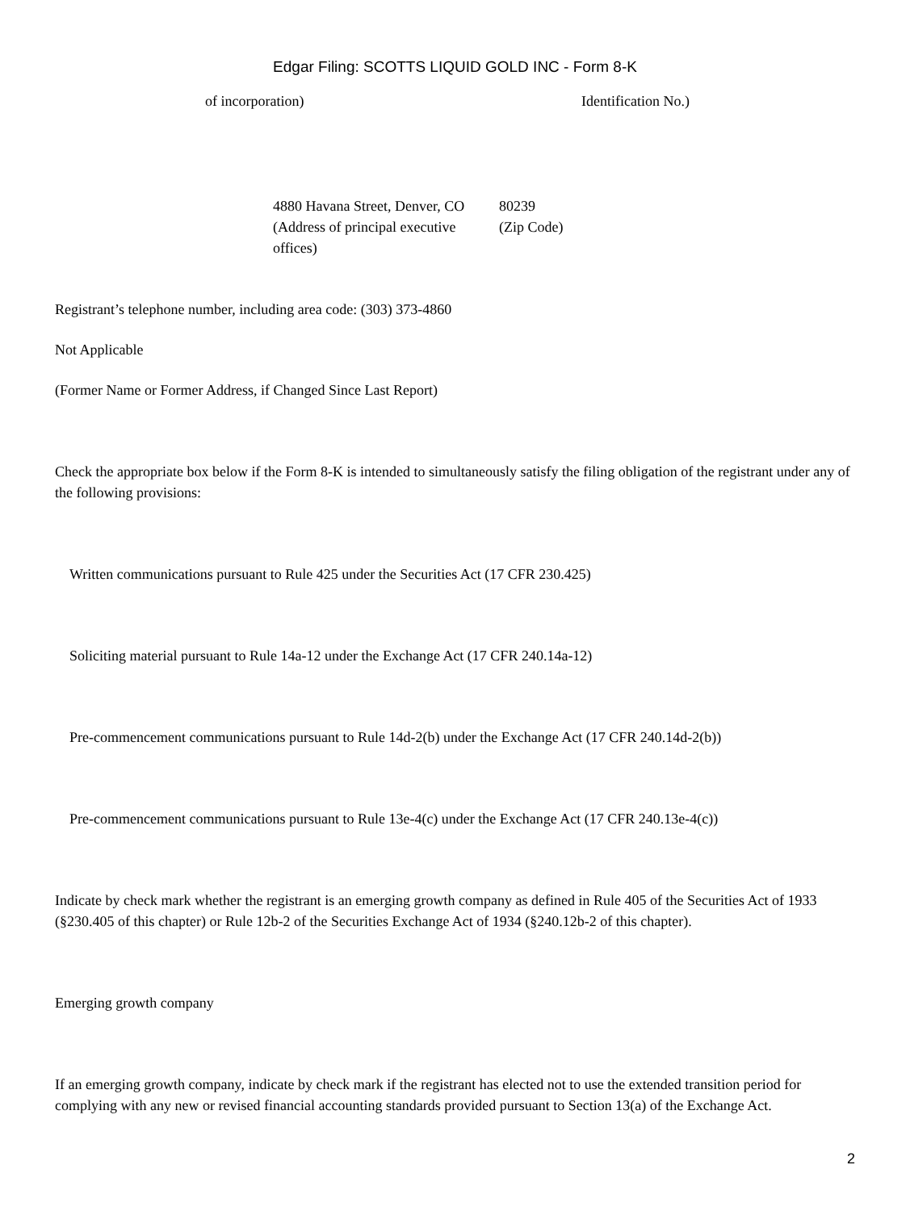Edgar Filing: SCOTTS LIQUID GOLD INC - Form 8-K
of incorporation) Identification No.)
4880 Havana Street, Denver, CO
(Address of principal executive offices)
80239
(Zip Code)
Registrant’s telephone number, including area code: (303) 373-4860
Not Applicable
(Former Name or Former Address, if Changed Since Last Report)
Check the appropriate box below if the Form 8-K is intended to simultaneously satisfy the filing obligation of the registrant under any of the following provisions:
Written communications pursuant to Rule 425 under the Securities Act (17 CFR 230.425)
Soliciting material pursuant to Rule 14a-12 under the Exchange Act (17 CFR 240.14a-12)
Pre-commencement communications pursuant to Rule 14d-2(b) under the Exchange Act (17 CFR 240.14d-2(b))
Pre-commencement communications pursuant to Rule 13e-4(c) under the Exchange Act (17 CFR 240.13e-4(c))
Indicate by check mark whether the registrant is an emerging growth company as defined in Rule 405 of the Securities Act of 1933 (§230.405 of this chapter) or Rule 12b-2 of the Securities Exchange Act of 1934 (§240.12b-2 of this chapter).
Emerging growth company
If an emerging growth company, indicate by check mark if the registrant has elected not to use the extended transition period for complying with any new or revised financial accounting standards provided pursuant to Section 13(a) of the Exchange Act.
2